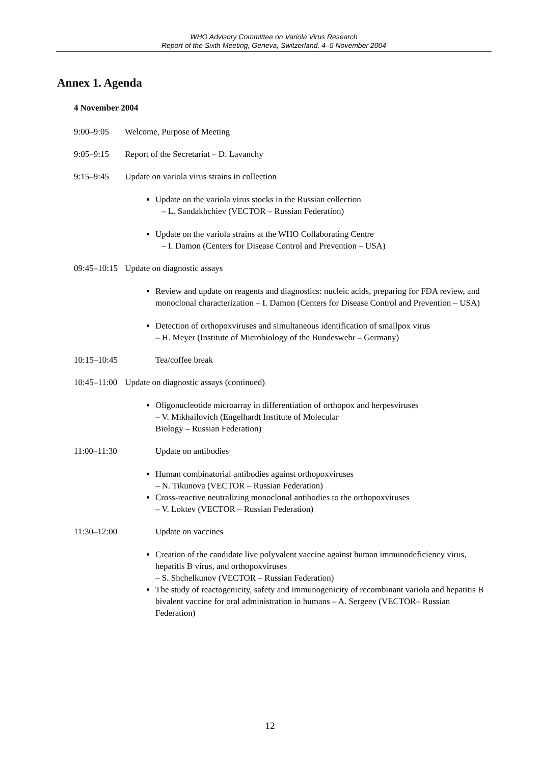WHO Advisory Committee on Variola Virus Research
Report of the Sixth Meeting, Geneva, Switzerland, 4–5 November 2004
Annex 1. Agenda
4 November 2004
9:00–9:05 Welcome, Purpose of Meeting
9:05–9:15 Report of the Secretariat – D. Lavanchy
9:15–9:45 Update on variola virus strains in collection
Update on the variola virus stocks in the Russian collection
– L. Sandakhchiev (VECTOR – Russian Federation)
Update on the variola strains at the WHO Collaborating Centre
– I. Damon (Centers for Disease Control and Prevention – USA)
09:45–10:15 Update on diagnostic assays
Review and update on reagents and diagnostics: nucleic acids, preparing for FDA review, and monoclonal characterization – I. Damon (Centers for Disease Control and Prevention – USA)
Detection of orthopoxviruses and simultaneous identification of smallpox virus
– H. Meyer (Institute of Microbiology of the Bundeswehr – Germany)
10:15–10:45 Tea/coffee break
10:45–11:00 Update on diagnostic assays (continued)
Oligonucleotide microarray in differentiation of orthopox and herpesviruses
– V. Mikhailovich (Engelhardt Institute of Molecular
Biology – Russian Federation)
11:00–11:30 Update on antibodies
Human combinatorial antibodies against orthopoxviruses
– N. Tikunova (VECTOR – Russian Federation)
Cross-reactive neutralizing monoclonal antibodies to the orthopoxviruses
– V. Loktev (VECTOR – Russian Federation)
11:30–12:00 Update on vaccines
Creation of the candidate live polyvalent vaccine against human immunodeficiency virus, hepatitis B virus, and orthopoxviruses
– S. Shchelkunov (VECTOR – Russian Federation)
The study of reactogenicity, safety and immunogenicity of recombinant variola and hepatitis B bivalent vaccine for oral administration in humans – A. Sergeev (VECTOR– Russian Federation)
12